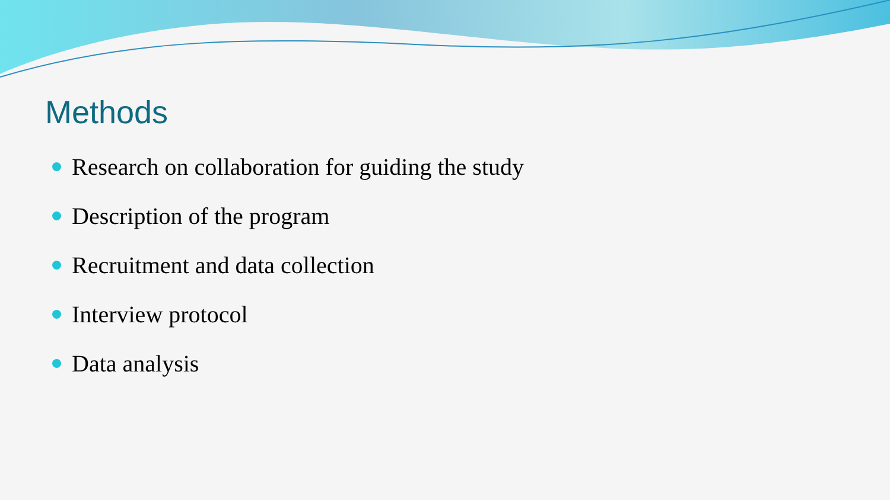Methods
Research on collaboration for guiding the study
Description of the program
Recruitment and data collection
Interview protocol
Data analysis